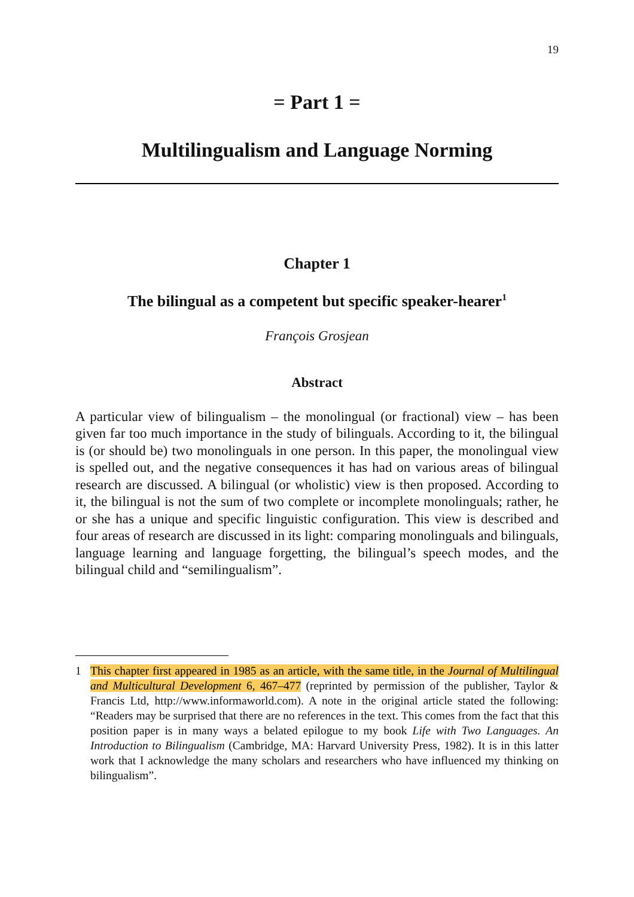19
= Part 1 =
Multilingualism and Language Norming
Chapter 1
The bilingual as a competent but specific speaker-hearer<sup>1</sup>
François Grosjean
Abstract
A particular view of bilingualism – the monolingual (or fractional) view – has been given far too much importance in the study of bilinguals. According to it, the bilingual is (or should be) two monolinguals in one person. In this paper, the monolingual view is spelled out, and the negative consequences it has had on various areas of bilingual research are discussed. A bilingual (or wholistic) view is then proposed. According to it, the bilingual is not the sum of two complete or incomplete monolinguals; rather, he or she has a unique and specific linguistic configuration. This view is described and four areas of research are discussed in its light: comparing monolinguals and bilinguals, language learning and language forgetting, the bilingual’s speech modes, and the bilingual child and “semilingualism”.
1 This chapter first appeared in 1985 as an article, with the same title, in the Journal of Multilingual and Multicultural Development 6, 467–477 (reprinted by permission of the publisher, Taylor & Francis Ltd, http://www.informaworld.com). A note in the original article stated the following: “Readers may be surprised that there are no references in the text. This comes from the fact that this position paper is in many ways a belated epilogue to my book Life with Two Languages. An Introduction to Bilingualism (Cambridge, MA: Harvard University Press, 1982). It is in this latter work that I acknowledge the many scholars and researchers who have influenced my thinking on bilingualism”.